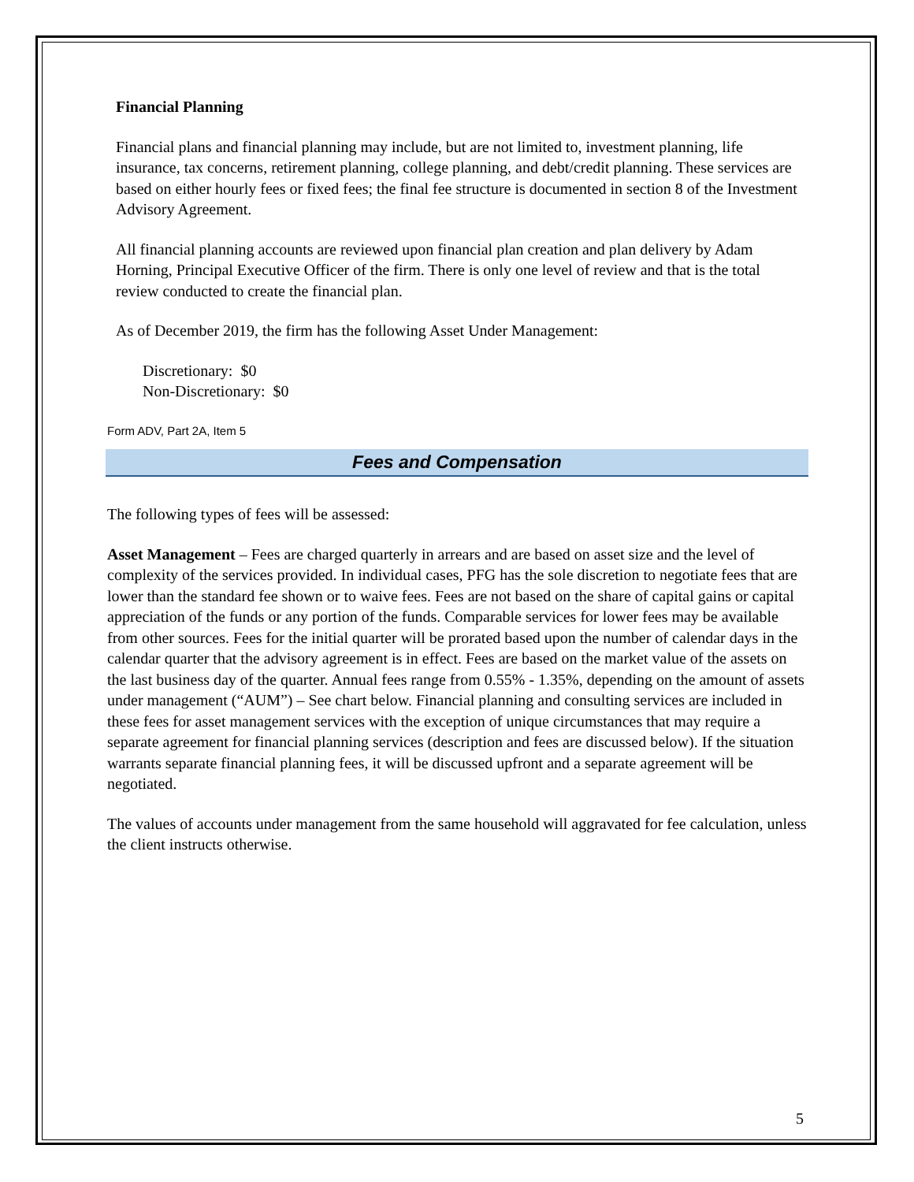Financial Planning
Financial plans and financial planning may include, but are not limited to, investment planning, life insurance, tax concerns, retirement planning, college planning, and debt/credit planning. These services are based on either hourly fees or fixed fees; the final fee structure is documented in section 8 of the Investment Advisory Agreement.
All financial planning accounts are reviewed upon financial plan creation and plan delivery by Adam Horning, Principal Executive Officer of the firm. There is only one level of review and that is the total review conducted to create the financial plan.
As of December 2019, the firm has the following Asset Under Management:
Discretionary: $0
Non-Discretionary: $0
Form ADV, Part 2A, Item 5
Fees and Compensation
The following types of fees will be assessed:
Asset Management – Fees are charged quarterly in arrears and are based on asset size and the level of complexity of the services provided. In individual cases, PFG has the sole discretion to negotiate fees that are lower than the standard fee shown or to waive fees. Fees are not based on the share of capital gains or capital appreciation of the funds or any portion of the funds. Comparable services for lower fees may be available from other sources. Fees for the initial quarter will be prorated based upon the number of calendar days in the calendar quarter that the advisory agreement is in effect. Fees are based on the market value of the assets on the last business day of the quarter. Annual fees range from 0.55% - 1.35%, depending on the amount of assets under management (“AUM”) – See chart below. Financial planning and consulting services are included in these fees for asset management services with the exception of unique circumstances that may require a separate agreement for financial planning services (description and fees are discussed below). If the situation warrants separate financial planning fees, it will be discussed upfront and a separate agreement will be negotiated.
The values of accounts under management from the same household will aggravated for fee calculation, unless the client instructs otherwise.
5